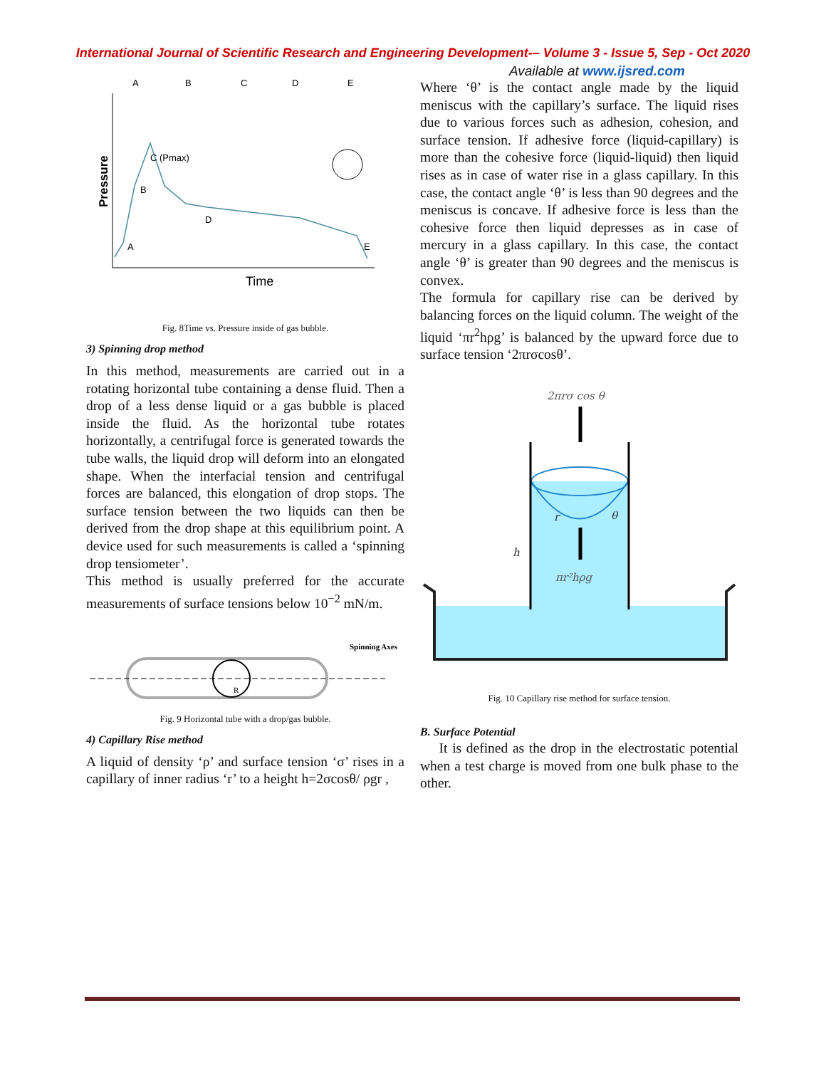International Journal of Scientific Research and Engineering Development-– Volume 3 - Issue 5, Sep - Oct 2020
Available at www.ijsred.com
Pressure
Time
A
B
C (Pmax)
D
E
A
B
C
D
E
Fig. 8Time vs. Pressure inside of gas bubble.
3) Spinning drop method
In this method, measurements are carried out in a rotating horizontal tube containing a dense fluid. Then a drop of a less dense liquid or a gas bubble is placed inside the fluid. As the horizontal tube rotates horizontally, a centrifugal force is generated towards the tube walls, the liquid drop will deform into an elongated shape. When the interfacial tension and centrifugal forces are balanced, this elongation of drop stops. The surface tension between the two liquids can then be derived from the drop shape at this equilibrium point. A device used for such measurements is called a ‘spinning drop tensiometer’.
This method is usually preferred for the accurate measurements of surface tensions below 10<sup>−2</sup> mN/m.
Spinning Axes
R
Fig. 9 Horizontal tube with a drop/gas bubble.
4) Capillary Rise method
A liquid of density ‘ρ’ and surface tension ‘σ’ rises in a capillary of inner radius ‘r’ to a height h=2σcosθ/ ρgr ,
Where ‘θ’ is the contact angle made by the liquid meniscus with the capillary’s surface. The liquid rises due to various forces such as adhesion, cohesion, and surface tension. If adhesive force (liquid-capillary) is more than the cohesive force (liquid-liquid) then liquid rises as in case of water rise in a glass capillary. In this case, the contact angle ‘θ’ is less than 90 degrees and the meniscus is concave. If adhesive force is less than the cohesive force then liquid depresses as in case of mercury in a glass capillary. In this case, the contact angle ‘θ’ is greater than 90 degrees and the meniscus is convex.
The formula for capillary rise can be derived by balancing forces on the liquid column. The weight of the liquid ‘πr<sup>2</sup>hρg’ is balanced by the upward force due to surface tension ‘2πrσcosθ’.
2πrσ cos θ
r
θ
h
πr²hρg
Fig. 10 Capillary rise method for surface tension.
B. Surface Potential
It is defined as the drop in the electrostatic potential when a test charge is moved from one bulk phase to the other.